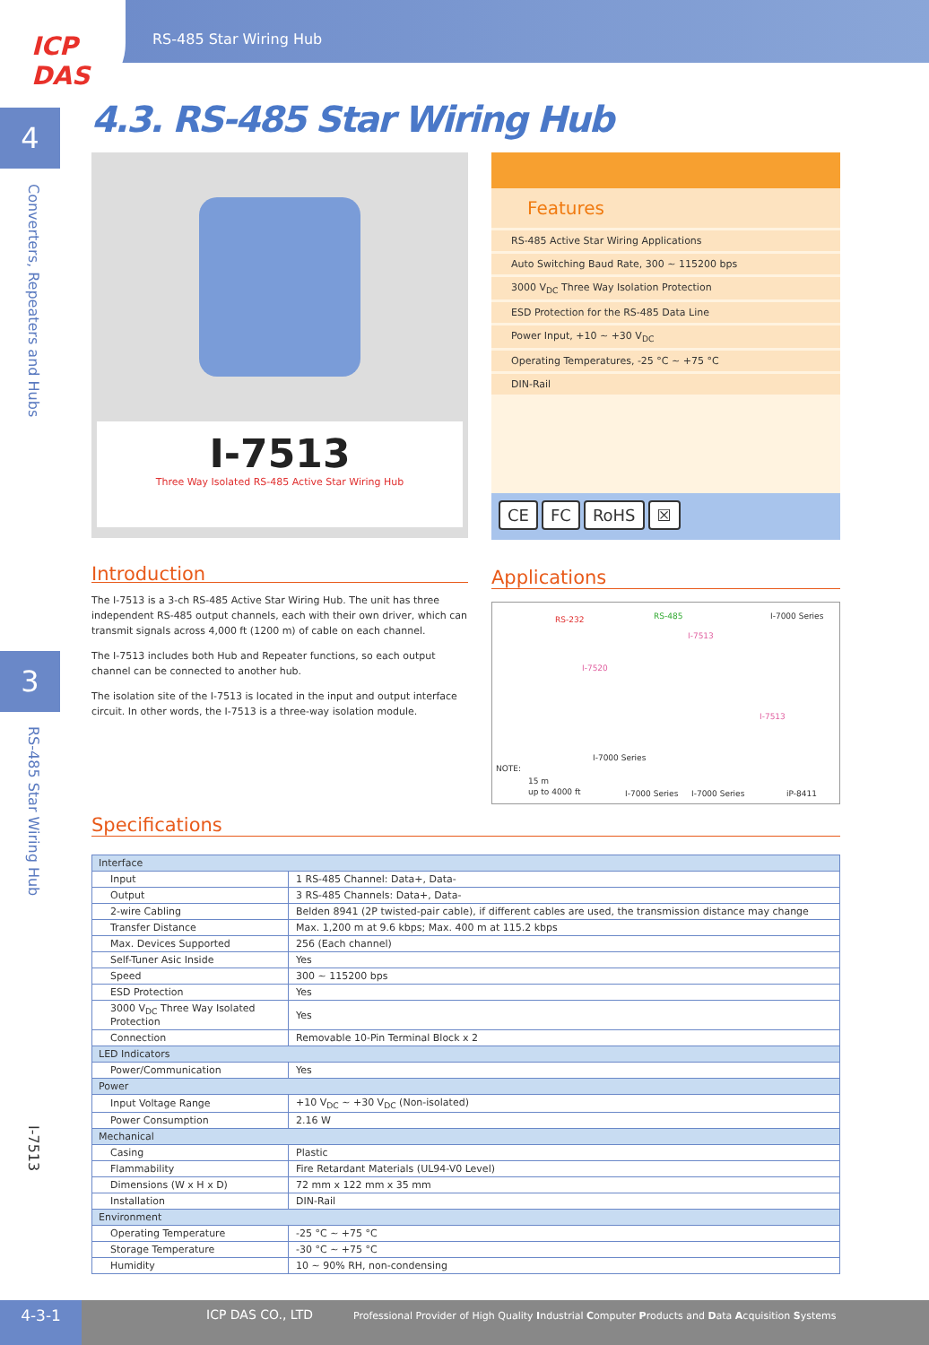RS-485 Star Wiring Hub ICP DAS
4
Converters, Repeaters and Hubs
3
RS-485 Star Wiring Hub
I-7513
4.3. RS-485 Star Wiring Hub
I-7513
Three Way Isolated RS-485 Active Star Wiring Hub
Features
RS-485 Active Star Wiring Applications
Auto Switching Baud Rate, 300 ~ 115200 bps
3000 V<sub>DC</sub> Three Way Isolation Protection
ESD Protection for the RS-485 Data Line
Power Input, +10 ~ +30 V<sub>DC</sub>
Operating Temperatures, -25 °C ~ +75 °C
DIN-Rail
CE FC RoHS ☒
Introduction
The I-7513 is a 3-ch RS-485 Active Star Wiring Hub. The unit has three independent RS-485 output channels, each with their own driver, which can transmit signals across 4,000 ft (1200 m) of cable on each channel.
The I-7513 includes both Hub and Repeater functions, so each output channel can be connected to another hub.
The isolation site of the I-7513 is located in the input and output interface circuit. In other words, the I-7513 is a three-way isolation module.
Applications
RS-232 RS-485 I-7000 Series
I-7513
I-7520
I-7513
I-7000 Series
NOTE:
15 m
up to 4000 ft I-7000 Series I-7000 Series iP-8411
Specifications
| Interface | |
| Input | 1 RS-485 Channel: Data+, Data- |
| Output | 3 RS-485 Channels: Data+, Data- |
| 2-wire Cabling | Belden 8941 (2P twisted-pair cable), if different cables are used, the transmission distance may change |
| Transfer Distance | Max. 1,200 m at 9.6 kbps; Max. 400 m at 115.2 kbps |
| Max. Devices Supported | 256 (Each channel) |
| Self-Tuner Asic Inside | Yes |
| Speed | 300 ~ 115200 bps |
| ESD Protection | Yes |
| 3000 V<sub>DC</sub> Three Way Isolated Protection | Yes |
| Connection | Removable 10-Pin Terminal Block x 2 |
| LED Indicators | |
| Power/Communication | Yes |
| Power | |
| Input Voltage Range | +10 V<sub>DC</sub> ~ +30 V<sub>DC</sub> (Non-isolated) |
| Power Consumption | 2.16 W |
| Mechanical | |
| Casing | Plastic |
| Flammability | Fire Retardant Materials (UL94-V0 Level) |
| Dimensions (W x H x D) | 72 mm x 122 mm x 35 mm |
| Installation | DIN-Rail |
| Environment | |
| Operating Temperature | -25 °C ~ +75 °C |
| Storage Temperature | -30 °C ~ +75 °C |
| Humidity | 10 ~ 90% RH, non-condensing |
4-3-1 ICP DAS CO., LTD Professional Provider of High Quality Industrial Computer Products and Data Acquisition Systems